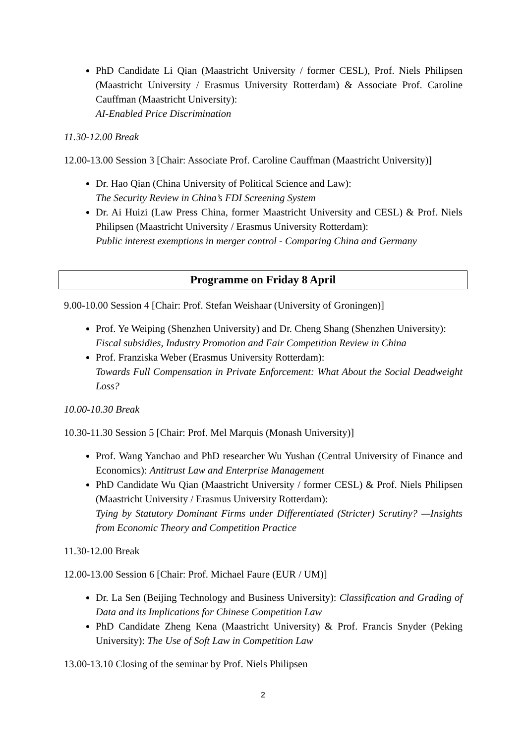PhD Candidate Li Qian (Maastricht University / former CESL), Prof. Niels Philipsen (Maastricht University / Erasmus University Rotterdam) & Associate Prof. Caroline Cauffman (Maastricht University):
AI-Enabled Price Discrimination
11.30-12.00 Break
12.00-13.00 Session 3 [Chair: Associate Prof. Caroline Cauffman (Maastricht University)]
Dr. Hao Qian (China University of Political Science and Law):
The Security Review in China’s FDI Screening System
Dr. Ai Huizi (Law Press China, former Maastricht University and CESL) & Prof. Niels Philipsen (Maastricht University / Erasmus University Rotterdam):
Public interest exemptions in merger control - Comparing China and Germany
Programme on Friday 8 April
9.00-10.00 Session 4 [Chair: Prof. Stefan Weishaar (University of Groningen)]
Prof. Ye Weiping (Shenzhen University) and Dr. Cheng Shang (Shenzhen University):
Fiscal subsidies, Industry Promotion and Fair Competition Review in China
Prof. Franziska Weber (Erasmus University Rotterdam):
Towards Full Compensation in Private Enforcement: What About the Social Deadweight Loss?
10.00-10.30 Break
10.30-11.30 Session 5 [Chair: Prof. Mel Marquis (Monash University)]
Prof. Wang Yanchao and PhD researcher Wu Yushan (Central University of Finance and Economics): Antitrust Law and Enterprise Management
PhD Candidate Wu Qian (Maastricht University / former CESL) & Prof. Niels Philipsen (Maastricht University / Erasmus University Rotterdam):
Tying by Statutory Dominant Firms under Differentiated (Stricter) Scrutiny? —Insights from Economic Theory and Competition Practice
11.30-12.00 Break
12.00-13.00 Session 6 [Chair: Prof. Michael Faure (EUR / UM)]
Dr. La Sen (Beijing Technology and Business University): Classification and Grading of Data and its Implications for Chinese Competition Law
PhD Candidate Zheng Kena (Maastricht University) & Prof. Francis Snyder (Peking University): The Use of Soft Law in Competition Law
13.00-13.10 Closing of the seminar by Prof. Niels Philipsen
2